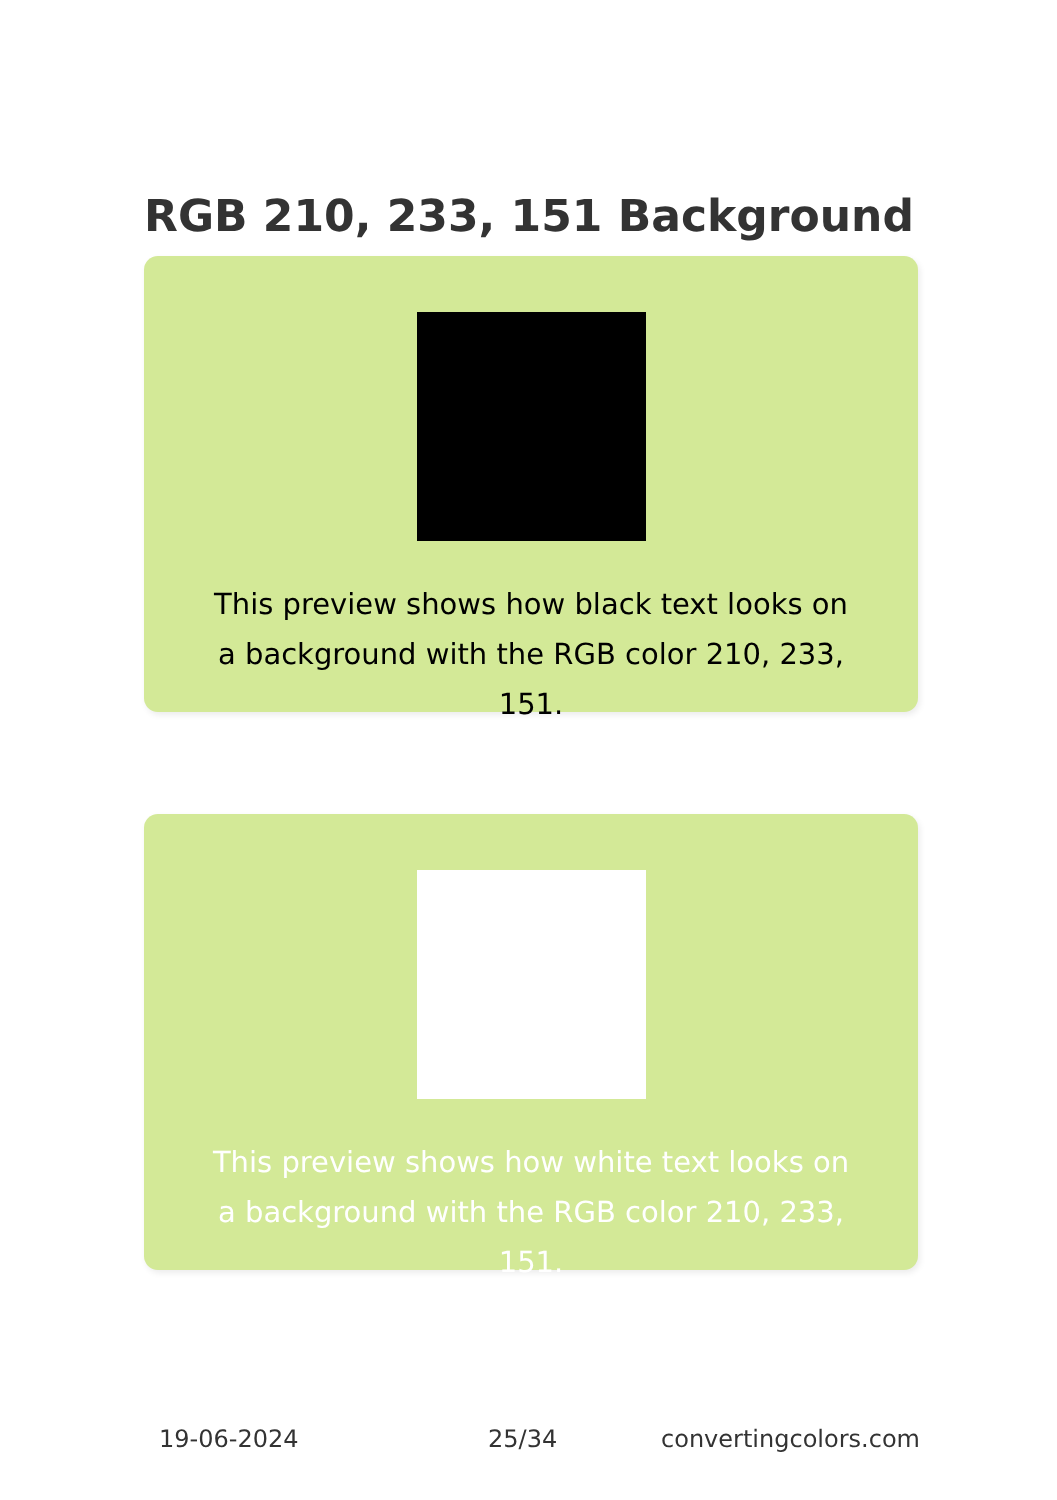RGB 210, 233, 151 Background
This preview shows how black text looks on a background with the RGB color 210, 233, 151.
This preview shows how white text looks on a background with the RGB color 210, 233, 151.
19-06-2024 25/34 convertingcolors.com